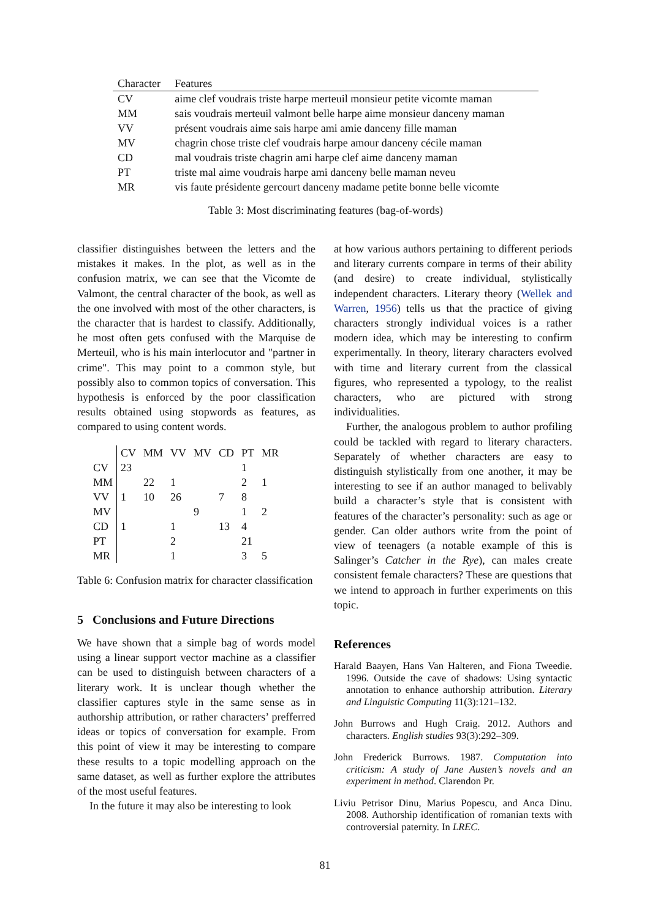| Character | Features |
| --- | --- |
| CV | aime clef voudrais triste harpe merteuil monsieur petite vicomte maman |
| MM | sais voudrais merteuil valmont belle harpe aime monsieur danceny maman |
| VV | présent voudrais aime sais harpe ami amie danceny fille maman |
| MV | chagrin chose triste clef voudrais harpe amour danceny cécile maman |
| CD | mal voudrais triste chagrin ami harpe clef aime danceny maman |
| PT | triste mal aime voudrais harpe ami danceny belle maman neveu |
| MR | vis faute présidente gercourt danceny madame petite bonne belle vicomte |
Table 3: Most discriminating features (bag-of-words)
classifier distinguishes between the letters and the mistakes it makes. In the plot, as well as in the confusion matrix, we can see that the Vicomte de Valmont, the central character of the book, as well as the one involved with most of the other characters, is the character that is hardest to classify. Additionally, he most often gets confused with the Marquise de Merteuil, who is his main interlocutor and "partner in crime". This may point to a common style, but possibly also to common topics of conversation. This hypothesis is enforced by the poor classification results obtained using stopwords as features, as compared to using content words.
| | CV | MM | VV | MV | CD | PT | MR |
| CV | 23 | | | | | 1 | |
| MM | | 22 | 1 | | | 2 | 1 |
| VV | 1 | 10 | 26 | | 7 | 8 | |
| MV | | | | 9 | | 1 | 2 |
| CD | 1 | | 1 | | 13 | 4 | |
| PT | | | 2 | | | 21 | |
| MR | | | 1 | | | 3 | 5 |
Table 6: Confusion matrix for character classification
5 Conclusions and Future Directions
We have shown that a simple bag of words model using a linear support vector machine as a classifier can be used to distinguish between characters of a literary work. It is unclear though whether the classifier captures style in the same sense as in authorship attribution, or rather characters’ prefferred ideas or topics of conversation for example. From this point of view it may be interesting to compare these results to a topic modelling approach on the same dataset, as well as further explore the attributes of the most useful features.
In the future it may also be interesting to look
at how various authors pertaining to different periods and literary currents compare in terms of their ability (and desire) to create individual, stylistically independent characters. Literary theory (Wellek and Warren, 1956) tells us that the practice of giving characters strongly individual voices is a rather modern idea, which may be interesting to confirm experimentally. In theory, literary characters evolved with time and literary current from the classical figures, who represented a typology, to the realist characters, who are pictured with strong individualities.
Further, the analogous problem to author profiling could be tackled with regard to literary characters. Separately of whether characters are easy to distinguish stylistically from one another, it may be interesting to see if an author managed to belivably build a character’s style that is consistent with features of the character’s personality: such as age or gender. Can older authors write from the point of view of teenagers (a notable example of this is Salinger’s Catcher in the Rye), can males create consistent female characters? These are questions that we intend to approach in further experiments on this topic.
References
Harald Baayen, Hans Van Halteren, and Fiona Tweedie. 1996. Outside the cave of shadows: Using syntactic annotation to enhance authorship attribution. Literary and Linguistic Computing 11(3):121–132.
John Burrows and Hugh Craig. 2012. Authors and characters. English studies 93(3):292–309.
John Frederick Burrows. 1987. Computation into criticism: A study of Jane Austen’s novels and an experiment in method. Clarendon Pr.
Liviu Petrisor Dinu, Marius Popescu, and Anca Dinu. 2008. Authorship identification of romanian texts with controversial paternity. In LREC.
81